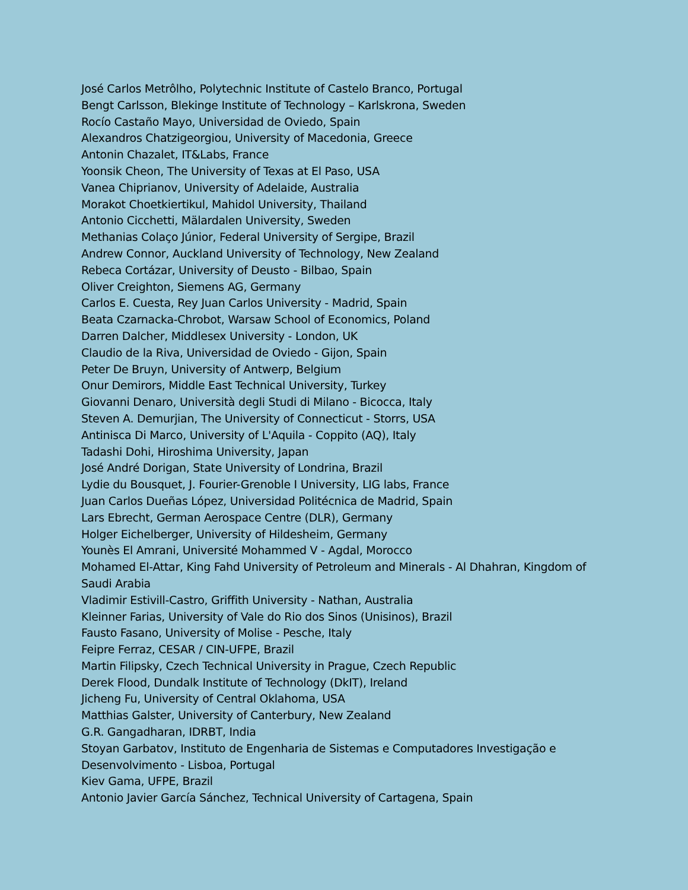José Carlos Metrôlho, Polytechnic Institute of Castelo Branco, Portugal
Bengt Carlsson, Blekinge Institute of Technology – Karlskrona, Sweden
Rocío Castaño Mayo, Universidad de Oviedo, Spain
Alexandros Chatzigeorgiou, University of Macedonia, Greece
Antonin Chazalet, IT&Labs, France
Yoonsik Cheon, The University of Texas at El Paso, USA
Vanea Chiprianov, University of Adelaide, Australia
Morakot Choetkiertikul, Mahidol University, Thailand
Antonio Cicchetti, Mälardalen University, Sweden
Methanias Colaço Júnior, Federal University of Sergipe, Brazil
Andrew Connor, Auckland University of Technology, New Zealand
Rebeca Cortázar, University of Deusto - Bilbao, Spain
Oliver Creighton, Siemens AG, Germany
Carlos E. Cuesta, Rey Juan Carlos University - Madrid, Spain
Beata Czarnacka-Chrobot, Warsaw School of Economics, Poland
Darren Dalcher, Middlesex University - London, UK
Claudio de la Riva, Universidad de Oviedo - Gijon, Spain
Peter De Bruyn, University of Antwerp, Belgium
Onur Demirors, Middle East Technical University, Turkey
Giovanni Denaro, Università degli Studi di Milano - Bicocca, Italy
Steven A. Demurjian, The University of Connecticut - Storrs, USA
Antinisca Di Marco, University of L'Aquila - Coppito (AQ), Italy
Tadashi Dohi, Hiroshima University, Japan
José André Dorigan, State University of Londrina, Brazil
Lydie du Bousquet, J. Fourier-Grenoble I University, LIG labs, France
Juan Carlos Dueñas López, Universidad Politécnica de Madrid, Spain
Lars Ebrecht, German Aerospace Centre (DLR), Germany
Holger Eichelberger, University of Hildesheim, Germany
Younès El Amrani, Université Mohammed V - Agdal, Morocco
Mohamed El-Attar, King Fahd University of Petroleum and Minerals - Al Dhahran, Kingdom of Saudi Arabia
Vladimir Estivill-Castro, Griffith University - Nathan, Australia
Kleinner Farias, University of Vale do Rio dos Sinos (Unisinos), Brazil
Fausto Fasano, University of Molise - Pesche, Italy
Feipre Ferraz, CESAR / CIN-UFPE, Brazil
Martin Filipsky, Czech Technical University in Prague, Czech Republic
Derek Flood, Dundalk Institute of Technology (DkIT), Ireland
Jicheng Fu, University of Central Oklahoma, USA
Matthias Galster, University of Canterbury, New Zealand
G.R. Gangadharan, IDRBT, India
Stoyan Garbatov, Instituto de Engenharia de Sistemas e Computadores Investigação e Desenvolvimento - Lisboa, Portugal
Kiev Gama, UFPE, Brazil
Antonio Javier García Sánchez, Technical University of Cartagena, Spain